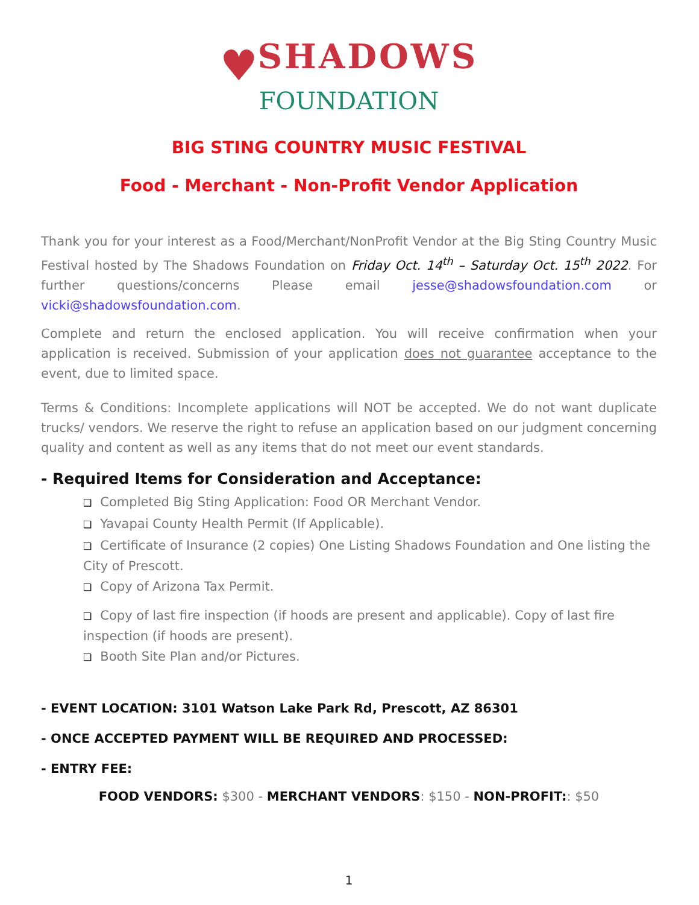♥SHADOWS
FOUNDATION
BIG STING COUNTRY MUSIC FESTIVAL
Food - Merchant - Non-Profit Vendor Application
Thank you for your interest as a Food/Merchant/NonProfit Vendor at the Big Sting Country Music Festival hosted by The Shadows Foundation on Friday Oct. 14<sup>th</sup> – Saturday Oct. 15<sup>th</sup> 2022. For further questions/concerns Please email jesse@shadowsfoundation.com or vicki@shadowsfoundation.com.
Complete and return the enclosed application. You will receive confirmation when your application is received. Submission of your application does not guarantee acceptance to the event, due to limited space.
Terms & Conditions: Incomplete applications will NOT be accepted. We do not want duplicate trucks/ vendors. We reserve the right to refuse an application based on our judgment concerning quality and content as well as any items that do not meet our event standards.
- Required Items for Consideration and Acceptance:
❑ Completed Big Sting Application: Food OR Merchant Vendor.
❑ Yavapai County Health Permit (If Applicable).
❑ Certificate of Insurance (2 copies) One Listing Shadows Foundation and One listing the City of Prescott.
❑ Copy of Arizona Tax Permit.
❑ Copy of last fire inspection (if hoods are present and applicable). Copy of last fire inspection (if hoods are present).
❑ Booth Site Plan and/or Pictures.
- EVENT LOCATION: 3101 Watson Lake Park Rd, Prescott, AZ 86301
- ONCE ACCEPTED PAYMENT WILL BE REQUIRED AND PROCESSED:
- ENTRY FEE:
FOOD VENDORS: $300 - MERCHANT VENDORS: $150 - NON-PROFIT:: $50
1